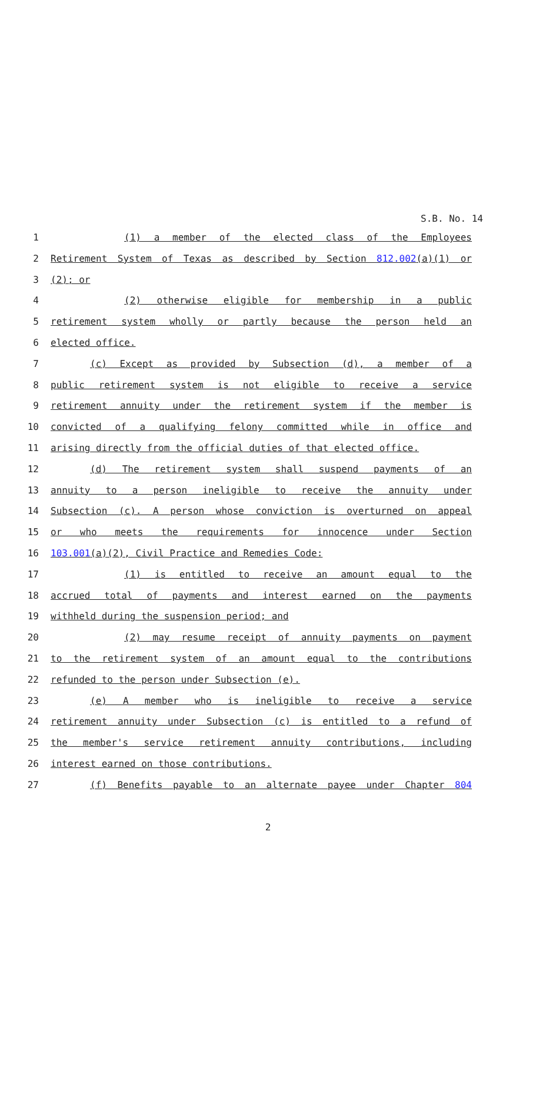S.B. No. 14
1 (1) a member of the elected class of the Employees
2 Retirement System of Texas as described by Section 812.002(a)(1) or
3 (2); or
4 (2) otherwise eligible for membership in a public
5 retirement system wholly or partly because the person held an
6 elected office.
7 (c) Except as provided by Subsection (d), a member of a
8 public retirement system is not eligible to receive a service
9 retirement annuity under the retirement system if the member is
10 convicted of a qualifying felony committed while in office and
11 arising directly from the official duties of that elected office.
12 (d) The retirement system shall suspend payments of an
13 annuity to a person ineligible to receive the annuity under
14 Subsection (c). A person whose conviction is overturned on appeal
15 or who meets the requirements for innocence under Section
16 103.001(a)(2), Civil Practice and Remedies Code:
17 (1) is entitled to receive an amount equal to the
18 accrued total of payments and interest earned on the payments
19 withheld during the suspension period; and
20 (2) may resume receipt of annuity payments on payment
21 to the retirement system of an amount equal to the contributions
22 refunded to the person under Subsection (e).
23 (e) A member who is ineligible to receive a service
24 retirement annuity under Subsection (c) is entitled to a refund of
25 the member's service retirement annuity contributions, including
26 interest earned on those contributions.
27 (f) Benefits payable to an alternate payee under Chapter 804
2